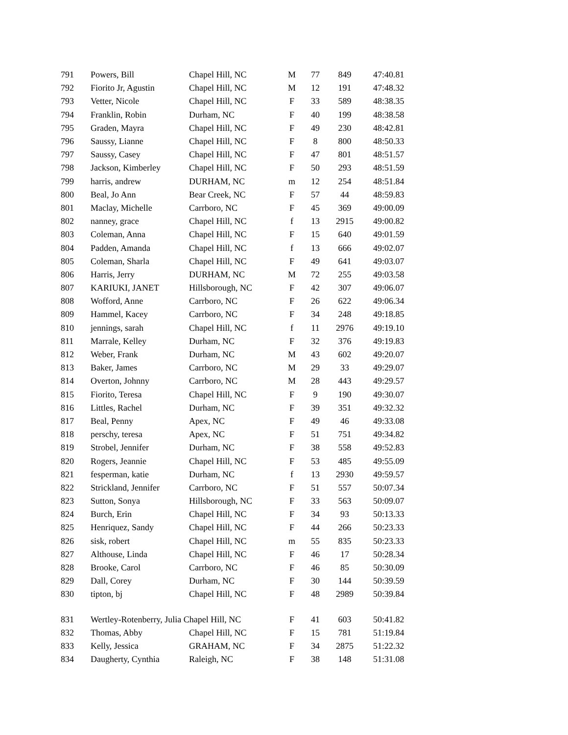| 791 | Powers, Bill | Chapel Hill, NC | M | 77 | 849 | 47:40.81 |
| 792 | Fiorito Jr, Agustin | Chapel Hill, NC | M | 12 | 191 | 47:48.32 |
| 793 | Vetter, Nicole | Chapel Hill, NC | F | 33 | 589 | 48:38.35 |
| 794 | Franklin, Robin | Durham, NC | F | 40 | 199 | 48:38.58 |
| 795 | Graden, Mayra | Chapel Hill, NC | F | 49 | 230 | 48:42.81 |
| 796 | Saussy, Lianne | Chapel Hill, NC | F | 8 | 800 | 48:50.33 |
| 797 | Saussy, Casey | Chapel Hill, NC | F | 47 | 801 | 48:51.57 |
| 798 | Jackson, Kimberley | Chapel Hill, NC | F | 50 | 293 | 48:51.59 |
| 799 | harris, andrew | DURHAM, NC | m | 12 | 254 | 48:51.84 |
| 800 | Beal, Jo Ann | Bear Creek, NC | F | 57 | 44 | 48:59.83 |
| 801 | Maclay, Michelle | Carrboro, NC | F | 45 | 369 | 49:00.09 |
| 802 | nanney, grace | Chapel Hill, NC | f | 13 | 2915 | 49:00.82 |
| 803 | Coleman, Anna | Chapel Hill, NC | F | 15 | 640 | 49:01.59 |
| 804 | Padden, Amanda | Chapel Hill, NC | f | 13 | 666 | 49:02.07 |
| 805 | Coleman, Sharla | Chapel Hill, NC | F | 49 | 641 | 49:03.07 |
| 806 | Harris, Jerry | DURHAM, NC | M | 72 | 255 | 49:03.58 |
| 807 | KARIUKI, JANET | Hillsborough, NC | F | 42 | 307 | 49:06.07 |
| 808 | Wofford, Anne | Carrboro, NC | F | 26 | 622 | 49:06.34 |
| 809 | Hammel, Kacey | Carrboro, NC | F | 34 | 248 | 49:18.85 |
| 810 | jennings, sarah | Chapel Hill, NC | f | 11 | 2976 | 49:19.10 |
| 811 | Marrale, Kelley | Durham, NC | F | 32 | 376 | 49:19.83 |
| 812 | Weber, Frank | Durham, NC | M | 43 | 602 | 49:20.07 |
| 813 | Baker, James | Carrboro, NC | M | 29 | 33 | 49:29.07 |
| 814 | Overton, Johnny | Carrboro, NC | M | 28 | 443 | 49:29.57 |
| 815 | Fiorito, Teresa | Chapel Hill, NC | F | 9 | 190 | 49:30.07 |
| 816 | Littles, Rachel | Durham, NC | F | 39 | 351 | 49:32.32 |
| 817 | Beal, Penny | Apex, NC | F | 49 | 46 | 49:33.08 |
| 818 | perschy, teresa | Apex, NC | F | 51 | 751 | 49:34.82 |
| 819 | Strobel, Jennifer | Durham, NC | F | 38 | 558 | 49:52.83 |
| 820 | Rogers, Jeannie | Chapel Hill, NC | F | 53 | 485 | 49:55.09 |
| 821 | fesperman, katie | Durham, NC | f | 13 | 2930 | 49:59.57 |
| 822 | Strickland, Jennifer | Carrboro, NC | F | 51 | 557 | 50:07.34 |
| 823 | Sutton, Sonya | Hillsborough, NC | F | 33 | 563 | 50:09.07 |
| 824 | Burch, Erin | Chapel Hill, NC | F | 34 | 93 | 50:13.33 |
| 825 | Henriquez, Sandy | Chapel Hill, NC | F | 44 | 266 | 50:23.33 |
| 826 | sisk, robert | Chapel Hill, NC | m | 55 | 835 | 50:23.33 |
| 827 | Althouse, Linda | Chapel Hill, NC | F | 46 | 17 | 50:28.34 |
| 828 | Brooke, Carol | Carrboro, NC | F | 46 | 85 | 50:30.09 |
| 829 | Dall, Corey | Durham, NC | F | 30 | 144 | 50:39.59 |
| 830 | tipton, bj | Chapel Hill, NC | F | 48 | 2989 | 50:39.84 |
| 831 | Wertley-Rotenberry, Julia Chapel Hill, NC | | F | 41 | 603 | 50:41.82 |
| 832 | Thomas, Abby | Chapel Hill, NC | F | 15 | 781 | 51:19.84 |
| 833 | Kelly, Jessica | GRAHAM, NC | F | 34 | 2875 | 51:22.32 |
| 834 | Daugherty, Cynthia | Raleigh, NC | F | 38 | 148 | 51:31.08 |